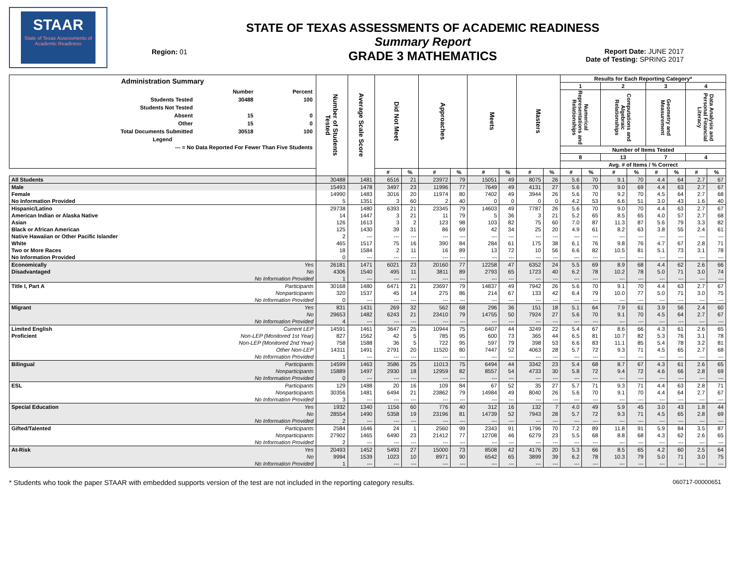STAAR
State of Texas Assessments of Academic Readiness
Region: 01
STATE OF TEXAS ASSESSMENTS OF ACADEMIC READINESS
Summary Report
GRADE 3 MATHEMATICS
Report Date: JUNE 2017
Date of Testing: SPRING 2017
| Administration Summary / / Number / Percent / / Students Tested / 30488 / 100 / / Students Not Tested / / / / Absent / 15 / 0 / / Other / 15 / 0 / / Total Documents Submitted / 30518 / 100 / / Legend / / / / --- = No Data Reported For Fewer Than Five Students / / / | | Number of Students Tested | Average Scale Score | Did Not Meet | | Approaches | | Meets | | Masters | | Results for Each Reporting Category* | | | | | | | |
| --- | --- | --- | --- | --- | --- | --- | --- | --- | --- | --- | --- | --- | --- | --- | --- | --- | --- | --- | --- |
| | | | | | | | | | | | | 1 | | 2 | | 3 | | 4 | |
| | | | | | | | | | | | | Numerical Representations and Relationships | | Computations and Algebraic Relationships | | Geometry and Measurement | | Data Analysis and Personal Financial Literacy | |
| | | | | | | | | | | | | Number of Items Tested | | | | | | | |
| | | | | | | | | | | | | 8 | | 13 | | 7 | | 4 | |
| | | | | | | | | | | | | Avg. # of Items / % Correct | | | | | | | |
| | | | | # | % | # | % | # | % | # | % | # | % | # | % | # | % | # | % |
| All Students | | 30488 | 1481 | 6516 | 21 | 23972 | 79 | 15051 | 49 | 8075 | 26 | 5.6 | 70 | 9.1 | 70 | 4.4 | 64 | 2.7 | 67 |
| Male | | 15493 | 1478 | 3497 | 23 | 11996 | 77 | 7649 | 49 | 4131 | 27 | 5.6 | 70 | 9.0 | 69 | 4.4 | 63 | 2.7 | 67 |
| Female | | 14990 | 1483 | 3016 | 20 | 11974 | 80 | 7402 | 49 | 3944 | 26 | 5.6 | 70 | 9.2 | 70 | 4.5 | 64 | 2.7 | 68 |
| No Information Provided | | 5 | 1351 | 3 | 60 | 2 | 40 | 0 | 0 | 0 | 0 | 4.2 | 53 | 6.6 | 51 | 3.0 | 43 | 1.6 | 40 |
| Hispanic/Latino | | 29738 | 1480 | 6393 | 21 | 23345 | 79 | 14603 | 49 | 7787 | 26 | 5.6 | 70 | 9.0 | 70 | 4.4 | 63 | 2.7 | 67 |
| American Indian or Alaska Native | | 14 | 1447 | 3 | 21 | 11 | 79 | 5 | 36 | 3 | 21 | 5.2 | 65 | 8.5 | 65 | 4.0 | 57 | 2.7 | 68 |
| Asian | | 126 | 1613 | 3 | 2 | 123 | 98 | 103 | 82 | 75 | 60 | 7.0 | 87 | 11.3 | 87 | 5.6 | 79 | 3.3 | 82 |
| Black or African American | | 125 | 1430 | 39 | 31 | 86 | 69 | 42 | 34 | 25 | 20 | 4.9 | 61 | 8.2 | 63 | 3.8 | 55 | 2.4 | 61 |
| Native Hawaiian or Other Pacific Islander | | 2 | --- | --- | --- | --- | --- | --- | --- | --- | --- | --- | --- | --- | --- | --- | --- | --- | --- |
| White | | 465 | 1517 | 75 | 16 | 390 | 84 | 284 | 61 | 175 | 38 | 6.1 | 76 | 9.8 | 76 | 4.7 | 67 | 2.8 | 71 |
| Two or More Races | | 18 | 1584 | 2 | 11 | 16 | 89 | 13 | 72 | 10 | 56 | 6.6 | 82 | 10.5 | 81 | 5.1 | 73 | 3.1 | 78 |
| No Information Provided | | 0 | --- | --- | --- | --- | --- | --- | --- | --- | --- | --- | --- | --- | --- | --- | --- | --- | --- |
| Economically | Yes | 26181 | 1471 | 6021 | 23 | 20160 | 77 | 12258 | 47 | 6352 | 24 | 5.5 | 69 | 8.9 | 68 | 4.4 | 62 | 2.6 | 66 |
| Disadvantaged | No | 4306 | 1540 | 495 | 11 | 3811 | 89 | 2793 | 65 | 1723 | 40 | 6.2 | 78 | 10.2 | 78 | 5.0 | 71 | 3.0 | 74 |
| | No Information Provided | 1 | --- | --- | --- | --- | --- | --- | --- | --- | --- | --- | --- | --- | --- | --- | --- | --- | --- |
| Title I, Part A | Participants | 30168 | 1480 | 6471 | 21 | 23697 | 79 | 14837 | 49 | 7942 | 26 | 5.6 | 70 | 9.1 | 70 | 4.4 | 63 | 2.7 | 67 |
| | Nonparticipants | 320 | 1537 | 45 | 14 | 275 | 86 | 214 | 67 | 133 | 42 | 6.4 | 79 | 10.0 | 77 | 5.0 | 71 | 3.0 | 75 |
| | No Information Provided | 0 | --- | --- | --- | --- | --- | --- | --- | --- | --- | --- | --- | --- | --- | --- | --- | --- | --- |
| Migrant | Yes | 831 | 1431 | 269 | 32 | 562 | 68 | 296 | 36 | 151 | 18 | 5.1 | 64 | 7.9 | 61 | 3.9 | 56 | 2.4 | 60 |
| | No | 29653 | 1482 | 6243 | 21 | 23410 | 79 | 14755 | 50 | 7924 | 27 | 5.6 | 70 | 9.1 | 70 | 4.5 | 64 | 2.7 | 67 |
| | No Information Provided | 4 | --- | --- | --- | --- | --- | --- | --- | --- | --- | --- | --- | --- | --- | --- | --- | --- | --- |
| Limited English | Current LEP | 14591 | 1461 | 3647 | 25 | 10944 | 75 | 6407 | 44 | 3249 | 22 | 5.4 | 67 | 8.6 | 66 | 4.3 | 61 | 2.6 | 65 |
| Proficient | Non-LEP (Monitored 1st Year) | 827 | 1562 | 42 | 5 | 785 | 95 | 600 | 73 | 365 | 44 | 6.5 | 81 | 10.7 | 82 | 5.3 | 76 | 3.1 | 78 |
| | Non-LEP (Monitored 2nd Year) | 758 | 1588 | 36 | 5 | 722 | 95 | 597 | 79 | 398 | 53 | 6.6 | 83 | 11.1 | 85 | 5.4 | 78 | 3.2 | 81 |
| | Other Non-LEP | 14311 | 1491 | 2791 | 20 | 11520 | 80 | 7447 | 52 | 4063 | 28 | 5.7 | 72 | 9.3 | 71 | 4.5 | 65 | 2.7 | 68 |
| | No Information Provided | 1 | --- | --- | --- | --- | --- | --- | --- | --- | --- | --- | --- | --- | --- | --- | --- | --- | --- |
| Bilingual | Participants | 14599 | 1463 | 3586 | 25 | 11013 | 75 | 6494 | 44 | 3342 | 23 | 5.4 | 68 | 8.7 | 67 | 4.3 | 61 | 2.6 | 65 |
| | Nonparticipants | 15889 | 1497 | 2930 | 18 | 12959 | 82 | 8557 | 54 | 4733 | 30 | 5.8 | 72 | 9.4 | 72 | 4.6 | 66 | 2.8 | 69 |
| | No Information Provided | 0 | --- | --- | --- | --- | --- | --- | --- | --- | --- | --- | --- | --- | --- | --- | --- | --- | --- |
| ESL | Participants | 129 | 1488 | 20 | 16 | 109 | 84 | 67 | 52 | 35 | 27 | 5.7 | 71 | 9.3 | 71 | 4.4 | 63 | 2.8 | 71 |
| | Nonparticipants | 30356 | 1481 | 6494 | 21 | 23862 | 79 | 14984 | 49 | 8040 | 26 | 5.6 | 70 | 9.1 | 70 | 4.4 | 64 | 2.7 | 67 |
| | No Information Provided | 3 | --- | --- | --- | --- | --- | --- | --- | --- | --- | --- | --- | --- | --- | --- | --- | --- | --- |
| Special Education | Yes | 1932 | 1340 | 1156 | 60 | 776 | 40 | 312 | 16 | 132 | 7 | 4.0 | 49 | 5.9 | 45 | 3.0 | 43 | 1.8 | 44 |
| | No | 28554 | 1490 | 5358 | 19 | 23196 | 81 | 14739 | 52 | 7943 | 28 | 5.7 | 72 | 9.3 | 71 | 4.5 | 65 | 2.8 | 69 |
| | No Information Provided | 2 | --- | --- | --- | --- | --- | --- | --- | --- | --- | --- | --- | --- | --- | --- | --- | --- | --- |
| Gifted/Talented | Participants | 2584 | 1646 | 24 | 1 | 2560 | 99 | 2343 | 91 | 1796 | 70 | 7.2 | 89 | 11.8 | 91 | 5.9 | 84 | 3.5 | 87 |
| | Nonparticipants | 27902 | 1465 | 6490 | 23 | 21412 | 77 | 12708 | 46 | 6279 | 23 | 5.5 | 68 | 8.8 | 68 | 4.3 | 62 | 2.6 | 65 |
| | No Information Provided | 2 | --- | --- | --- | --- | --- | --- | --- | --- | --- | --- | --- | --- | --- | --- | --- | --- | --- |
| At-Risk | Yes | 20493 | 1452 | 5493 | 27 | 15000 | 73 | 8508 | 42 | 4176 | 20 | 5.3 | 66 | 8.5 | 65 | 4.2 | 60 | 2.5 | 64 |
| | No | 9994 | 1539 | 1023 | 10 | 8971 | 90 | 6542 | 65 | 3899 | 39 | 6.2 | 78 | 10.3 | 79 | 5.0 | 71 | 3.0 | 75 |
| | No Information Provided | 1 | --- | --- | --- | --- | --- | --- | --- | --- | --- | --- | --- | --- | --- | --- | --- | --- | --- |
* Students who took the paper STAAR with embedded supports version of the test are not included in the reporting category results. 060717-00000651